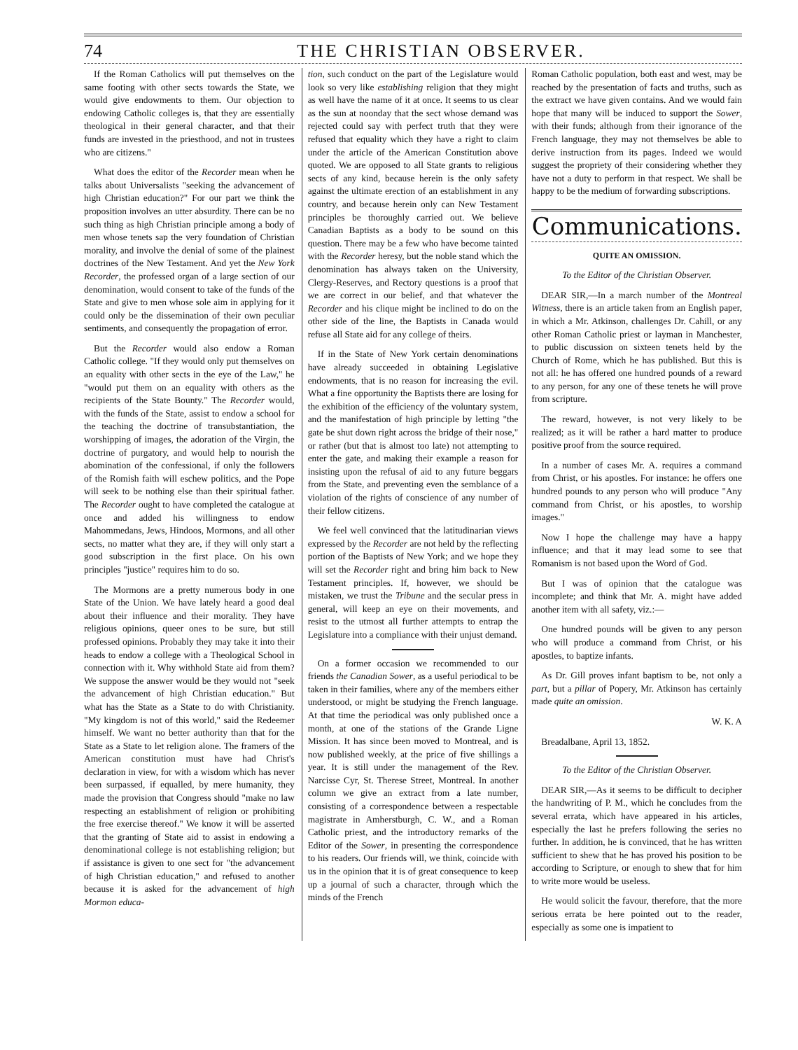74 THE CHRISTIAN OBSERVER.
If the Roman Catholics will put themselves on the same footing with other sects towards the State, we would give endowments to them. Our objection to endowing Catholic colleges is, that they are essentially theological in their general character, and that their funds are invested in the priesthood, and not in trustees who are citizens."
What does the editor of the Recorder mean when he talks about Universalists "seeking the advancement of high Christian education?" For our part we think the proposition involves an utter absurdity. There can be no such thing as high Christian principle among a body of men whose tenets sap the very foundation of Christian morality, and involve the denial of some of the plainest doctrines of the New Testament. And yet the New York Recorder, the professed organ of a large section of our denomination, would consent to take of the funds of the State and give to men whose sole aim in applying for it could only be the dissemination of their own peculiar sentiments, and consequently the propagation of error.
But the Recorder would also endow a Roman Catholic college. "If they would only put themselves on an equality with other sects in the eye of the Law," he "would put them on an equality with others as the recipients of the State Bounty." The Recorder would, with the funds of the State, assist to endow a school for the teaching the doctrine of transubstantiation, the worshipping of images, the adoration of the Virgin, the doctrine of purgatory, and would help to nourish the abomination of the confessional, if only the followers of the Romish faith will eschew politics, and the Pope will seek to be nothing else than their spiritual father. The Recorder ought to have completed the catalogue at once and added his willingness to endow Mahommedans, Jews, Hindoos, Mormons, and all other sects, no matter what they are, if they will only start a good subscription in the first place. On his own principles "justice" requires him to do so.
The Mormons are a pretty numerous body in one State of the Union. We have lately heard a good deal about their influence and their morality. They have religious opinions, queer ones to be sure, but still professed opinions. Probably they may take it into their heads to endow a college with a Theological School in connection with it. Why withhold State aid from them? We suppose the answer would be they would not "seek the advancement of high Christian education." But what has the State as a State to do with Christianity. "My kingdom is not of this world," said the Redeemer himself. We want no better authority than that for the State as a State to let religion alone. The framers of the American constitution must have had Christ's declaration in view, for with a wisdom which has never been surpassed, if equalled, by mere humanity, they made the provision that Congress should "make no law respecting an establishment of religion or prohibiting the free exercise thereof." We know it will be asserted that the granting of State aid to assist in endowing a denominational college is not establishing religion; but if assistance is given to one sect for "the advancement of high Christian education," and refused to another because it is asked for the advancement of high Mormon educa-
tion, such conduct on the part of the Legislature would look so very like establishing religion that they might as well have the name of it at once. It seems to us clear as the sun at noonday that the sect whose demand was rejected could say with perfect truth that they were refused that equality which they have a right to claim under the article of the American Constitution above quoted. We are opposed to all State grants to religious sects of any kind, because herein is the only safety against the ultimate erection of an establishment in any country, and because herein only can New Testament principles be thoroughly carried out. We believe Canadian Baptists as a body to be sound on this question. There may be a few who have become tainted with the Recorder heresy, but the noble stand which the denomination has always taken on the University, Clergy-Reserves, and Rectory questions is a proof that we are correct in our belief, and that whatever the Recorder and his clique might be inclined to do on the other side of the line, the Baptists in Canada would refuse all State aid for any college of theirs.
If in the State of New York certain denominations have already succeeded in obtaining Legislative endowments, that is no reason for increasing the evil. What a fine opportunity the Baptists there are losing for the exhibition of the efficiency of the voluntary system, and the manifestation of high principle by letting "the gate be shut down right across the bridge of their nose," or rather (but that is almost too late) not attempting to enter the gate, and making their example a reason for insisting upon the refusal of aid to any future beggars from the State, and preventing even the semblance of a violation of the rights of conscience of any number of their fellow citizens.
We feel well convinced that the latitudinarian views expressed by the Recorder are not held by the reflecting portion of the Baptists of New York; and we hope they will set the Recorder right and bring him back to New Testament principles. If, however, we should be mistaken, we trust the Tribune and the secular press in general, will keep an eye on their movements, and resist to the utmost all further attempts to entrap the Legislature into a compliance with their unjust demand.
On a former occasion we recommended to our friends the Canadian Sower, as a useful periodical to be taken in their families, where any of the members either understood, or might be studying the French language. At that time the periodical was only published once a month, at one of the stations of the Grande Ligne Mission. It has since been moved to Montreal, and is now published weekly, at the price of five shillings a year. It is still under the management of the Rev. Narcisse Cyr, St. Therese Street, Montreal. In another column we give an extract from a late number, consisting of a correspondence between a respectable magistrate in Amherstburgh, C. W., and a Roman Catholic priest, and the introductory remarks of the Editor of the Sower, in presenting the correspondence to his readers. Our friends will, we think, coincide with us in the opinion that it is of great consequence to keep up a journal of such a character, through which the minds of the French
Roman Catholic population, both east and west, may be reached by the presentation of facts and truths, such as the extract we have given contains. And we would fain hope that many will be induced to support the Sower, with their funds; although from their ignorance of the French language, they may not themselves be able to derive instruction from its pages. Indeed we would suggest the propriety of their considering whether they have not a duty to perform in that respect. We shall be happy to be the medium of forwarding subscriptions.
Communications.
QUITE AN OMISSION.
To the Editor of the Christian Observer.
DEAR SIR,—In a march number of the Montreal Witness, there is an article taken from an English paper, in which a Mr. Atkinson, challenges Dr. Cahill, or any other Roman Catholic priest or layman in Manchester, to public discussion on sixteen tenets held by the Church of Rome, which he has published. But this is not all: he has offered one hundred pounds of a reward to any person, for any one of these tenets he will prove from scripture.
The reward, however, is not very likely to be realized; as it will be rather a hard matter to produce positive proof from the source required.
In a number of cases Mr. A. requires a command from Christ, or his apostles. For instance: he offers one hundred pounds to any person who will produce "Any command from Christ, or his apostles, to worship images."
Now I hope the challenge may have a happy influence; and that it may lead some to see that Romanism is not based upon the Word of God.
But I was of opinion that the catalogue was incomplete; and think that Mr. A. might have added another item with all safety, viz.:—
One hundred pounds will be given to any person who will produce a command from Christ, or his apostles, to baptize infants.
As Dr. Gill proves infant baptism to be, not only a part, but a pillar of Popery, Mr. Atkinson has certainly made quite an omission.
W. K. A
Breadalbane, April 13, 1852.
To the Editor of the Christian Observer.
DEAR SIR,—As it seems to be difficult to decipher the handwriting of P. M., which he concludes from the several errata, which have appeared in his articles, especially the last he prefers following the series no further. In addition, he is convinced, that he has written sufficient to shew that he has proved his position to be according to Scripture, or enough to shew that for him to write more would be useless.
He would solicit the favour, therefore, that the more serious errata be here pointed out to the reader, especially as some one is impatient to